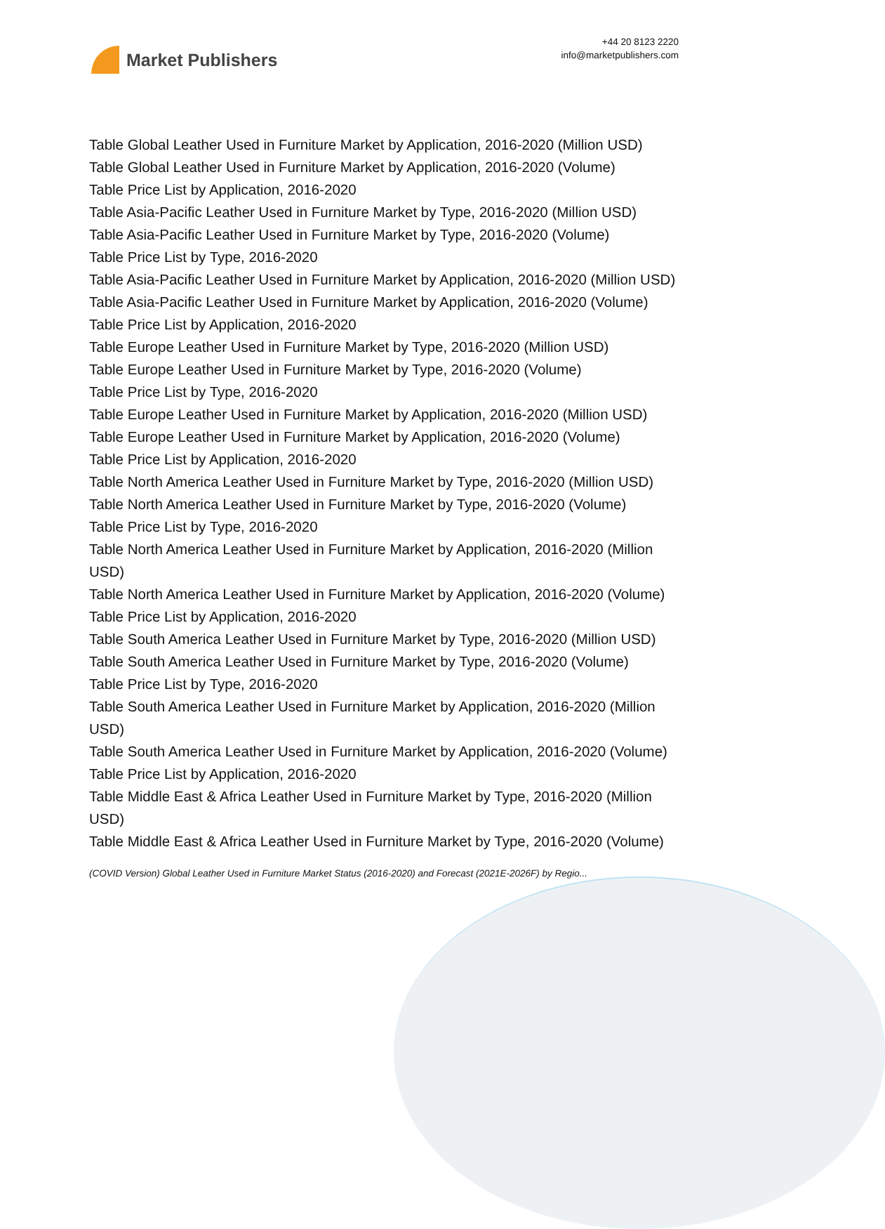Market Publishers
+44 20 8123 2220
info@marketpublishers.com
Table Global Leather Used in Furniture Market by Application, 2016-2020 (Million USD)
Table Global Leather Used in Furniture Market by Application, 2016-2020 (Volume)
Table Price List by Application, 2016-2020
Table Asia-Pacific Leather Used in Furniture Market by Type, 2016-2020 (Million USD)
Table Asia-Pacific Leather Used in Furniture Market by Type, 2016-2020 (Volume)
Table Price List by Type, 2016-2020
Table Asia-Pacific Leather Used in Furniture Market by Application, 2016-2020 (Million USD)
Table Asia-Pacific Leather Used in Furniture Market by Application, 2016-2020 (Volume)
Table Price List by Application, 2016-2020
Table Europe Leather Used in Furniture Market by Type, 2016-2020 (Million USD)
Table Europe Leather Used in Furniture Market by Type, 2016-2020 (Volume)
Table Price List by Type, 2016-2020
Table Europe Leather Used in Furniture Market by Application, 2016-2020 (Million USD)
Table Europe Leather Used in Furniture Market by Application, 2016-2020 (Volume)
Table Price List by Application, 2016-2020
Table North America Leather Used in Furniture Market by Type, 2016-2020 (Million USD)
Table North America Leather Used in Furniture Market by Type, 2016-2020 (Volume)
Table Price List by Type, 2016-2020
Table North America Leather Used in Furniture Market by Application, 2016-2020 (Million USD)
Table North America Leather Used in Furniture Market by Application, 2016-2020 (Volume)
Table Price List by Application, 2016-2020
Table South America Leather Used in Furniture Market by Type, 2016-2020 (Million USD)
Table South America Leather Used in Furniture Market by Type, 2016-2020 (Volume)
Table Price List by Type, 2016-2020
Table South America Leather Used in Furniture Market by Application, 2016-2020 (Million USD)
Table South America Leather Used in Furniture Market by Application, 2016-2020 (Volume)
Table Price List by Application, 2016-2020
Table Middle East & Africa Leather Used in Furniture Market by Type, 2016-2020 (Million USD)
Table Middle East & Africa Leather Used in Furniture Market by Type, 2016-2020 (Volume)
(COVID Version) Global Leather Used in Furniture Market Status (2016-2020) and Forecast (2021E-2026F) by Regio...